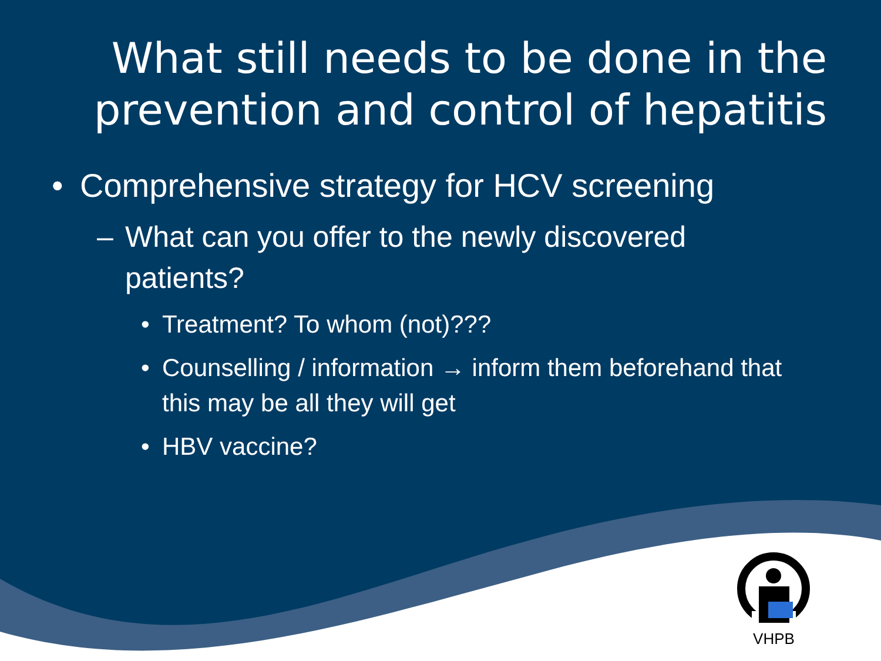What still needs to be done in the prevention and control of hepatitis
• Comprehensive strategy for HCV screening
– What can you offer to the newly discovered patients?
• Treatment? To whom (not)???
• Counselling / information → inform them beforehand that this may be all they will get
• HBV vaccine?
VHPB